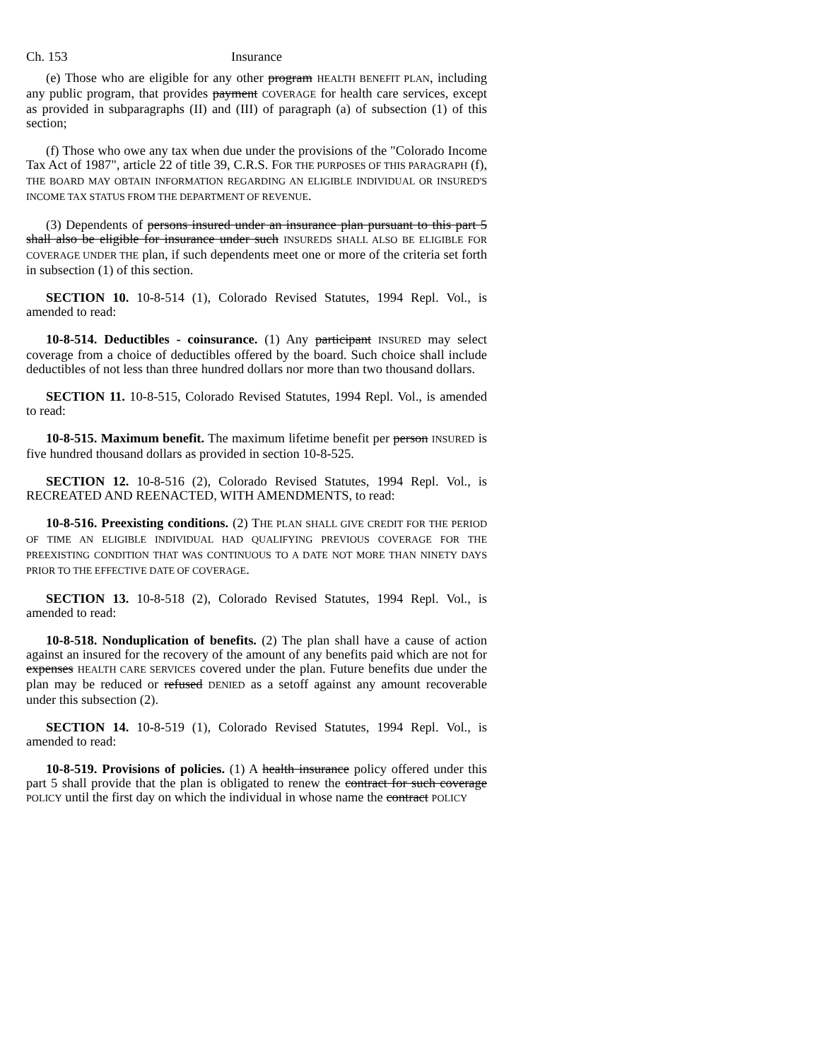Ch. 153 Insurance
(e) Those who are eligible for any other program HEALTH BENEFIT PLAN, including any public program, that provides payment COVERAGE for health care services, except as provided in subparagraphs (II) and (III) of paragraph (a) of subsection (1) of this section;
(f) Those who owe any tax when due under the provisions of the "Colorado Income Tax Act of 1987", article 22 of title 39, C.R.S. FOR THE PURPOSES OF THIS PARAGRAPH (f), THE BOARD MAY OBTAIN INFORMATION REGARDING AN ELIGIBLE INDIVIDUAL OR INSURED'S INCOME TAX STATUS FROM THE DEPARTMENT OF REVENUE.
(3) Dependents of persons insured under an insurance plan pursuant to this part 5 shall also be eligible for insurance under such INSUREDS SHALL ALSO BE ELIGIBLE FOR COVERAGE UNDER THE plan, if such dependents meet one or more of the criteria set forth in subsection (1) of this section.
SECTION 10. 10-8-514 (1), Colorado Revised Statutes, 1994 Repl. Vol., is amended to read:
10-8-514. Deductibles - coinsurance. (1) Any participant INSURED may select coverage from a choice of deductibles offered by the board. Such choice shall include deductibles of not less than three hundred dollars nor more than two thousand dollars.
SECTION 11. 10-8-515, Colorado Revised Statutes, 1994 Repl. Vol., is amended to read:
10-8-515. Maximum benefit. The maximum lifetime benefit per person INSURED is five hundred thousand dollars as provided in section 10-8-525.
SECTION 12. 10-8-516 (2), Colorado Revised Statutes, 1994 Repl. Vol., is RECREATED AND REENACTED, WITH AMENDMENTS, to read:
10-8-516. Preexisting conditions. (2) THE PLAN SHALL GIVE CREDIT FOR THE PERIOD OF TIME AN ELIGIBLE INDIVIDUAL HAD QUALIFYING PREVIOUS COVERAGE FOR THE PREEXISTING CONDITION THAT WAS CONTINUOUS TO A DATE NOT MORE THAN NINETY DAYS PRIOR TO THE EFFECTIVE DATE OF COVERAGE.
SECTION 13. 10-8-518 (2), Colorado Revised Statutes, 1994 Repl. Vol., is amended to read:
10-8-518. Nonduplication of benefits. (2) The plan shall have a cause of action against an insured for the recovery of the amount of any benefits paid which are not for expenses HEALTH CARE SERVICES covered under the plan. Future benefits due under the plan may be reduced or refused DENIED as a setoff against any amount recoverable under this subsection (2).
SECTION 14. 10-8-519 (1), Colorado Revised Statutes, 1994 Repl. Vol., is amended to read:
10-8-519. Provisions of policies. (1) A health insurance policy offered under this part 5 shall provide that the plan is obligated to renew the contract for such coverage POLICY until the first day on which the individual in whose name the contract POLICY